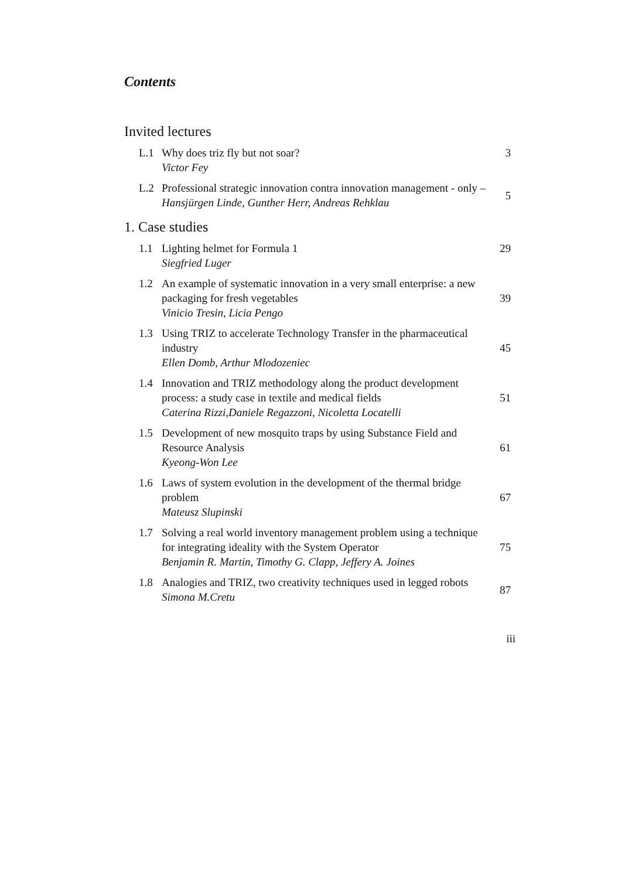Contents
Invited lectures
L.1 Why does triz fly but not soar?
Victor Fey
3
L.2 Professional strategic innovation contra innovation management - only –
Hansjürgen Linde, Gunther Herr, Andreas Rehklau
5
1. Case studies
1.1 Lighting helmet for Formula 1
Siegfried Luger
29
1.2 An example of systematic innovation in a very small enterprise: a new packaging for fresh vegetables
Vinicio Tresin, Licia Pengo
39
1.3 Using TRIZ to accelerate Technology Transfer in the pharmaceutical industry
Ellen Domb, Arthur Mlodozeniec
45
1.4 Innovation and TRIZ methodology along the product development process: a study case in textile and medical fields
Caterina Rizzi,Daniele Regazzoni, Nicoletta Locatelli
51
1.5 Development of new mosquito traps by using Substance Field and Resource Analysis
Kyeong-Won Lee
61
1.6 Laws of system evolution in the development of the thermal bridge problem
Mateusz Slupinski
67
1.7 Solving a real world inventory management problem using a technique for integrating ideality with the System Operator
Benjamin R. Martin, Timothy G. Clapp, Jeffery A. Joines
75
1.8 Analogies and TRIZ, two creativity techniques used in legged robots
Simona M.Cretu
87
iii